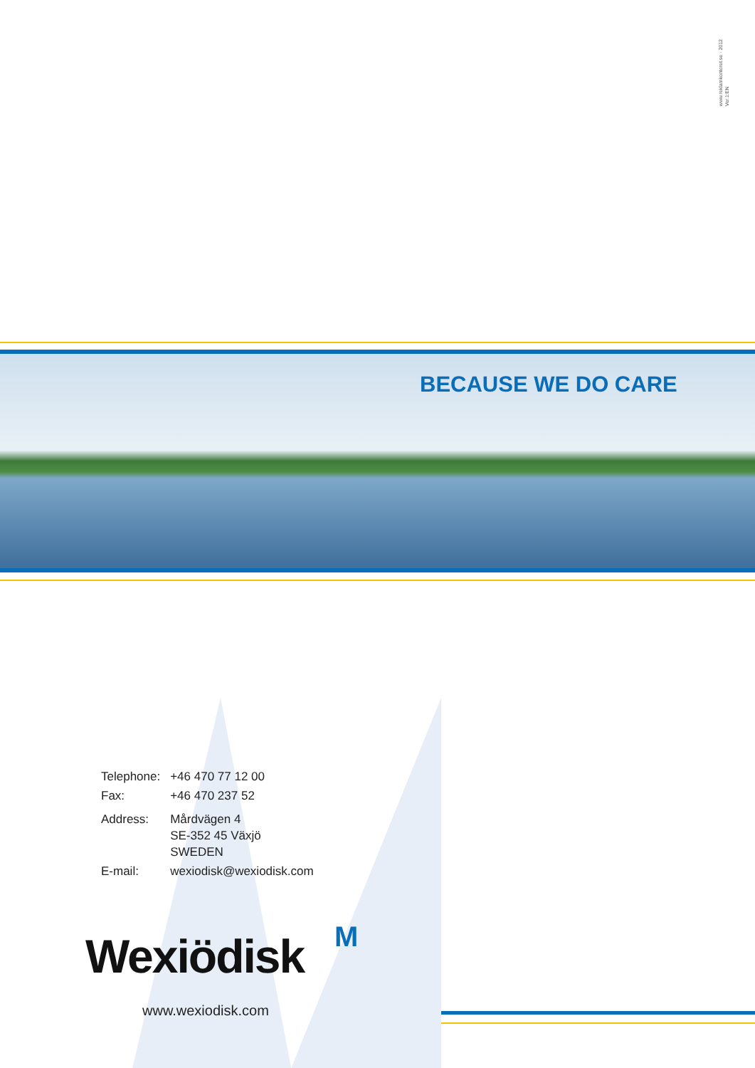www.reklamkontoret.se · 2012
Ver.1:EN
BECAUSE WE DO CARE
| Telephone: | +46 470 77 12 00 |
| Fax: | +46 470 237 52 |
| Address: | Mårdvägen 4 SE-352 45 Växjö SWEDEN |
| E-mail: | wexiodisk@wexiodisk.com |
Wexiödisk M
www.wexiodisk.com